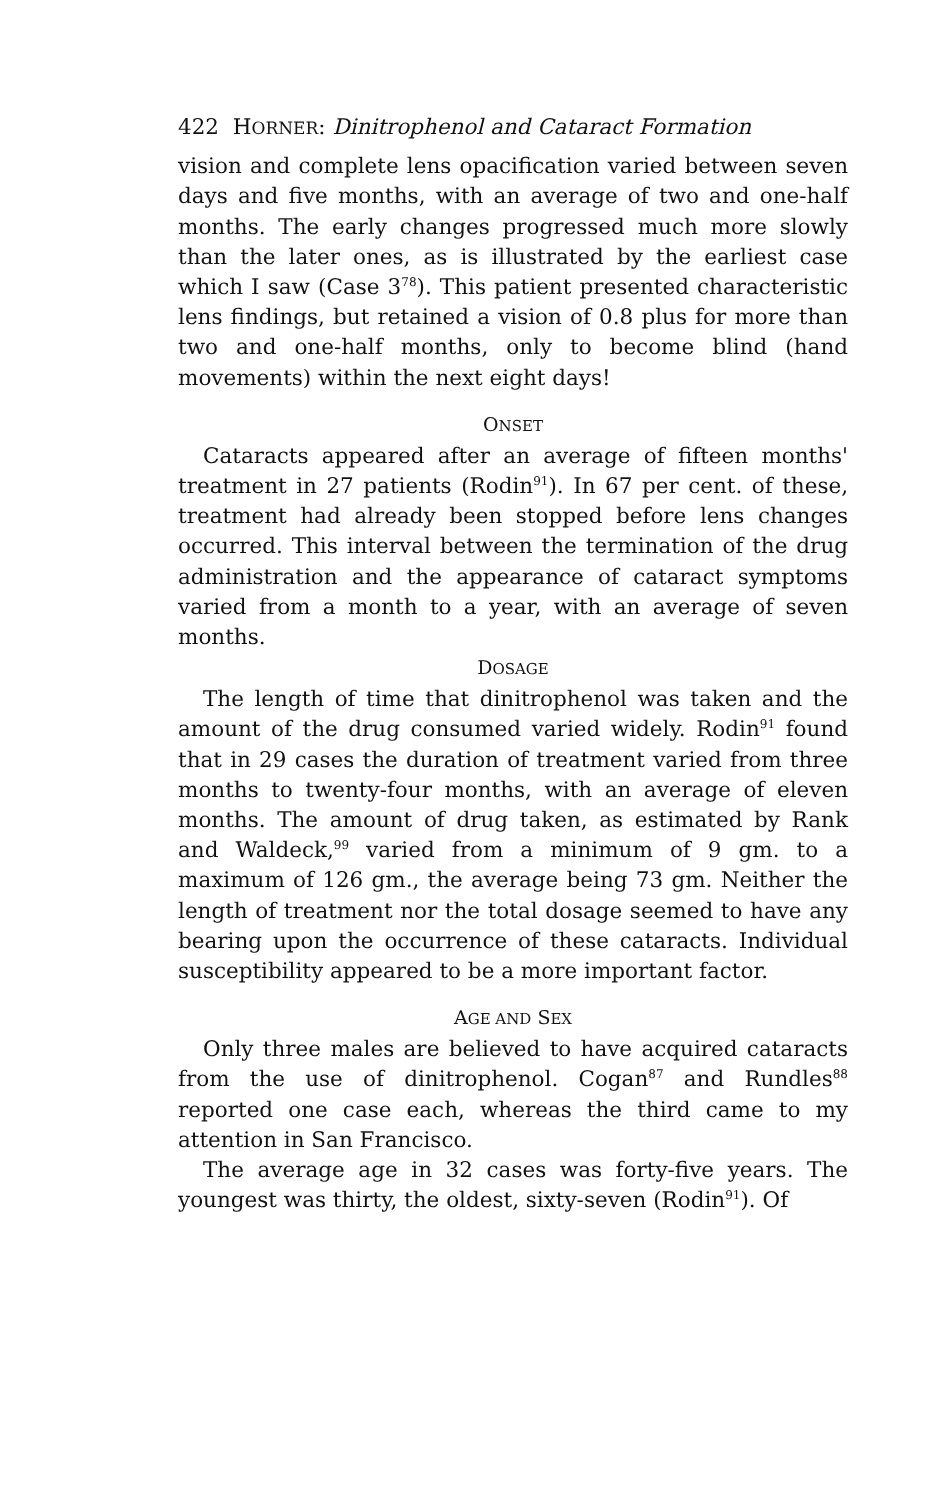422 HORNER: Dinitrophenol and Cataract Formation
vision and complete lens opacification varied between seven days and five months, with an average of two and one-half months. The early changes progressed much more slowly than the later ones, as is illustrated by the earliest case which I saw (Case 3<sup>78</sup>). This patient presented characteristic lens findings, but retained a vision of 0.8 plus for more than two and one-half months, only to become blind (hand movements) within the next eight days!
ONSET
Cataracts appeared after an average of fifteen months' treatment in 27 patients (Rodin<sup>91</sup>). In 67 per cent. of these, treatment had already been stopped before lens changes occurred. This interval between the termination of the drug administration and the appearance of cataract symptoms varied from a month to a year, with an average of seven months.
DOSAGE
The length of time that dinitrophenol was taken and the amount of the drug consumed varied widely. Rodin<sup>91</sup> found that in 29 cases the duration of treatment varied from three months to twenty-four months, with an average of eleven months. The amount of drug taken, as estimated by Rank and Waldeck,<sup>99</sup> varied from a minimum of 9 gm. to a maximum of 126 gm., the average being 73 gm. Neither the length of treatment nor the total dosage seemed to have any bearing upon the occurrence of these cataracts. Individual susceptibility appeared to be a more important factor.
AGE AND SEX
Only three males are believed to have acquired cataracts from the use of dinitrophenol. Cogan<sup>87</sup> and Rundles<sup>88</sup> reported one case each, whereas the third came to my attention in San Francisco.
The average age in 32 cases was forty-five years. The youngest was thirty, the oldest, sixty-seven (Rodin<sup>91</sup>). Of